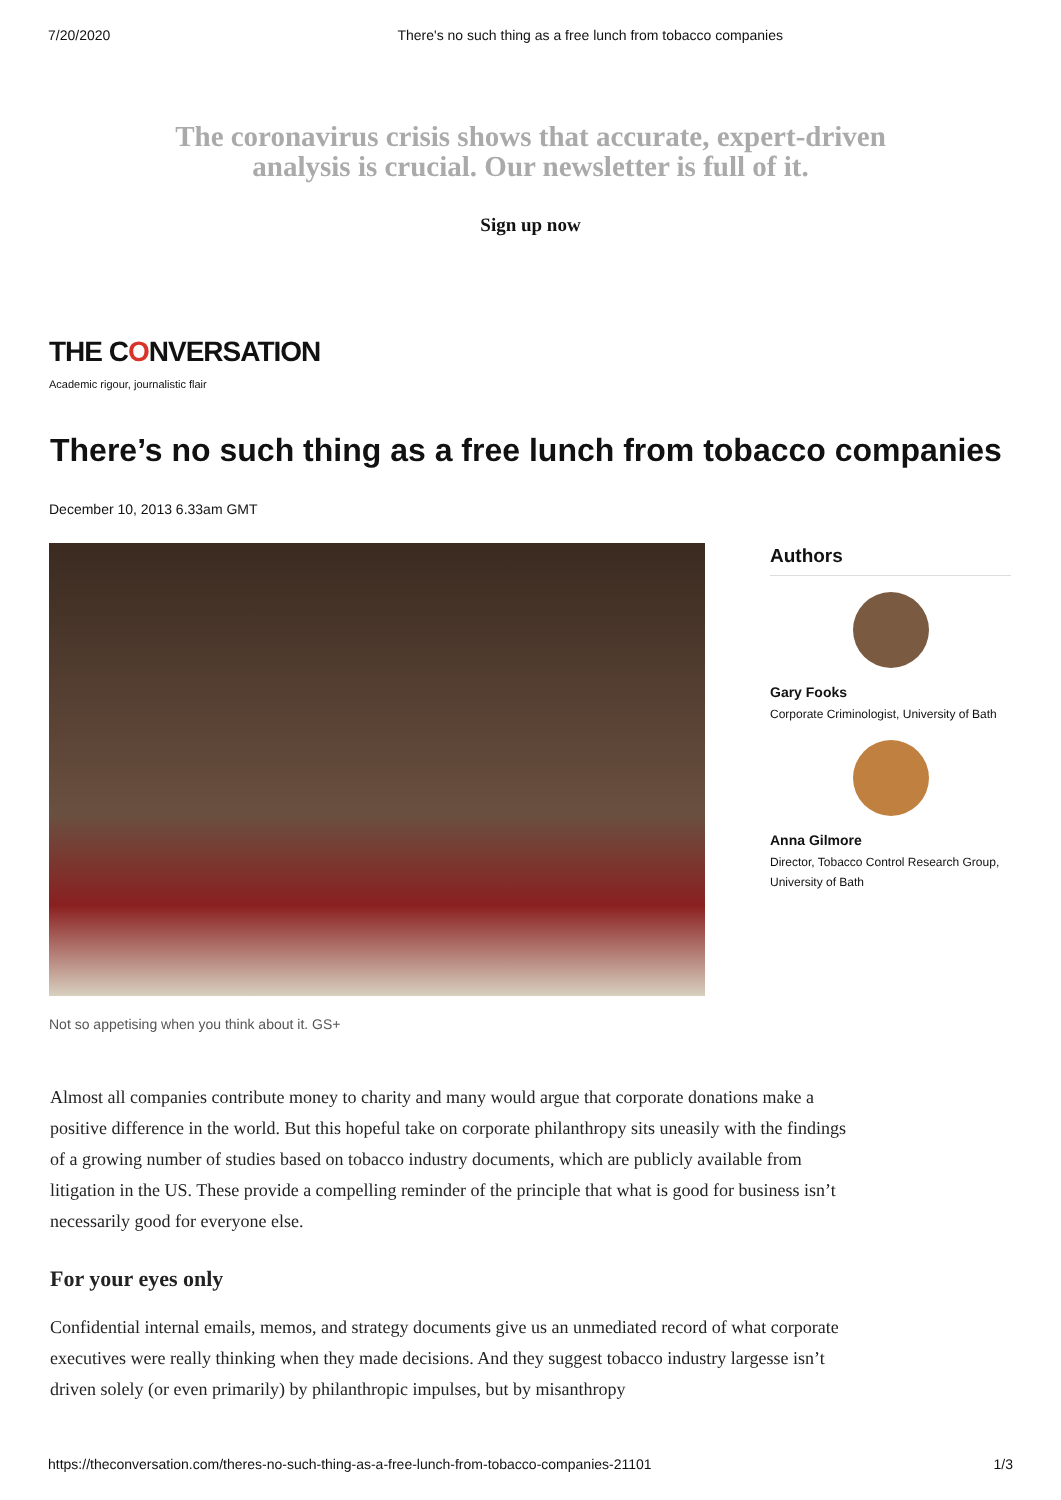7/20/2020 There's no such thing as a free lunch from tobacco companies
The coronavirus crisis shows that accurate, expert-driven
analysis is crucial. Our newsletter is full of it.
Sign up now
THE CONVERSATION
Academic rigour, journalistic flair
There’s no such thing as a free lunch from tobacco companies
December 10, 2013 6.33am GMT
Authors
Gary Fooks
Corporate Criminologist, University of Bath
Anna Gilmore
Director, Tobacco Control Research Group, University of Bath
Not so appetising when you think about it. GS+
Almost all companies contribute money to charity and many would argue that corporate donations make a positive difference in the world. But this hopeful take on corporate philanthropy sits uneasily with the findings of a growing number of studies based on tobacco industry documents, which are publicly available from litigation in the US. These provide a compelling reminder of the principle that what is good for business isn’t necessarily good for everyone else.
For your eyes only
Confidential internal emails, memos, and strategy documents give us an unmediated record of what corporate executives were really thinking when they made decisions. And they suggest tobacco industry largesse isn’t driven solely (or even primarily) by philanthropic impulses, but by misanthropy
https://theconversation.com/theres-no-such-thing-as-a-free-lunch-from-tobacco-companies-21101 1/3